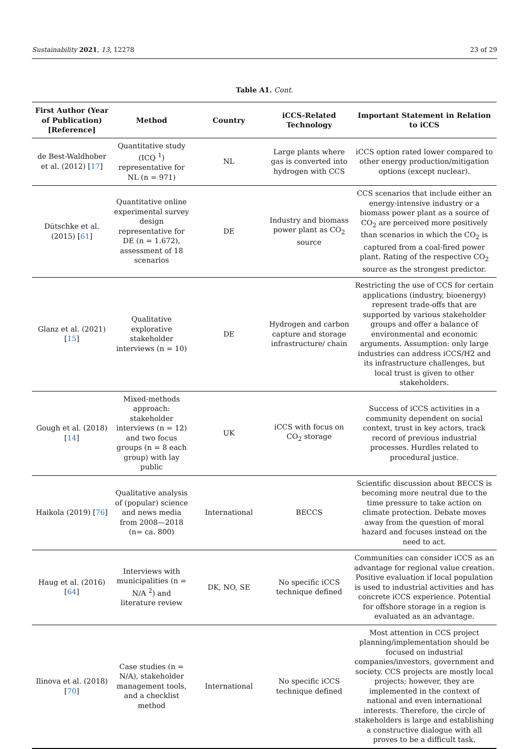Sustainability 2021, 13, 12278 23 of 29
Table A1. Cont.
| First Author (Year of Publication) [Reference] | Method | Country | iCCS-Related Technology | Important Statement in Relation to iCCS |
| --- | --- | --- | --- | --- |
| de Best-Waldhober et al. (2012) [ 17 ] | Quantitative study (ICQ <sup>1</sup>) representative for NL (n = 971) | NL | Large plants where gas is converted into hydrogen with CCS | iCCS option rated lower compared to other energy production/mitigation options (except nuclear). |
| Dütschke et al. (2015) [ 61 ] | Quantitative online experimental survey design representative for DE (n = 1.672), assessment of 18 scenarios | DE | Industry and biomass power plant as CO<sub>2</sub> source | CCS scenarios that include either an energy-intensive industry or a biomass power plant as a source of CO<sub>2</sub> are perceived more positively than scenarios in which the CO<sub>2</sub> is captured from a coal-fired power plant. Rating of the respective CO<sub>2</sub> source as the strongest predictor. |
| Glanz et al. (2021) [ 15 ] | Qualitative explorative stakeholder interviews (n = 10) | DE | Hydrogen and carbon capture and storage infrastructure/ chain | Restricting the use of CCS for certain applications (industry, bioenergy) represent trade-offs that are supported by various stakeholder groups and offer a balance of environmental and economic arguments. Assumption: only large industries can address iCCS/H2 and its infrastructure challenges, but local trust is given to other stakeholders. |
| Gough et al. (2018) [ 14 ] | Mixed-methods approach: stakeholder interviews (n = 12) and two focus groups (n = 8 each group) with lay public | UK | iCCS with focus on CO<sub>2</sub> storage | Success of iCCS activities in a community dependent on social context, trust in key actors, track record of previous industrial processes. Hurdles related to procedural justice. |
| Haikola (2019) [ 76 ] | Qualitative analysis of (popular) science and news media from 2008—2018 (n= ca. 800) | International | BECCS | Scientific discussion about BECCS is becoming more neutral due to the time pressure to take action on climate protection. Debate moves away from the question of moral hazard and focuses instead on the need to act. |
| Haug et al. (2016) [ 64 ] | Interviews with municipalities (n = N/A <sup>2</sup>) and literature review | DK, NO, SE | No specific iCCS technique defined | Communities can consider iCCS as an advantage for regional value creation. Positive evaluation if local population is used to industrial activities and has concrete iCCS experience. Potential for offshore storage in a region is evaluated as an advantage. |
| Ilinova et al. (2018) [ 70 ] | Case studies (n = N/A), stakeholder management tools, and a checklist method | International | No specific iCCS technique defined | Most attention in CCS project planning/implementation should be focused on industrial companies/investors, government and society. CCS projects are mostly local projects; however, they are implemented in the context of national and even international interests. Therefore, the circle of stakeholders is large and establishing a constructive dialogue with all proves to be a difficult task. |